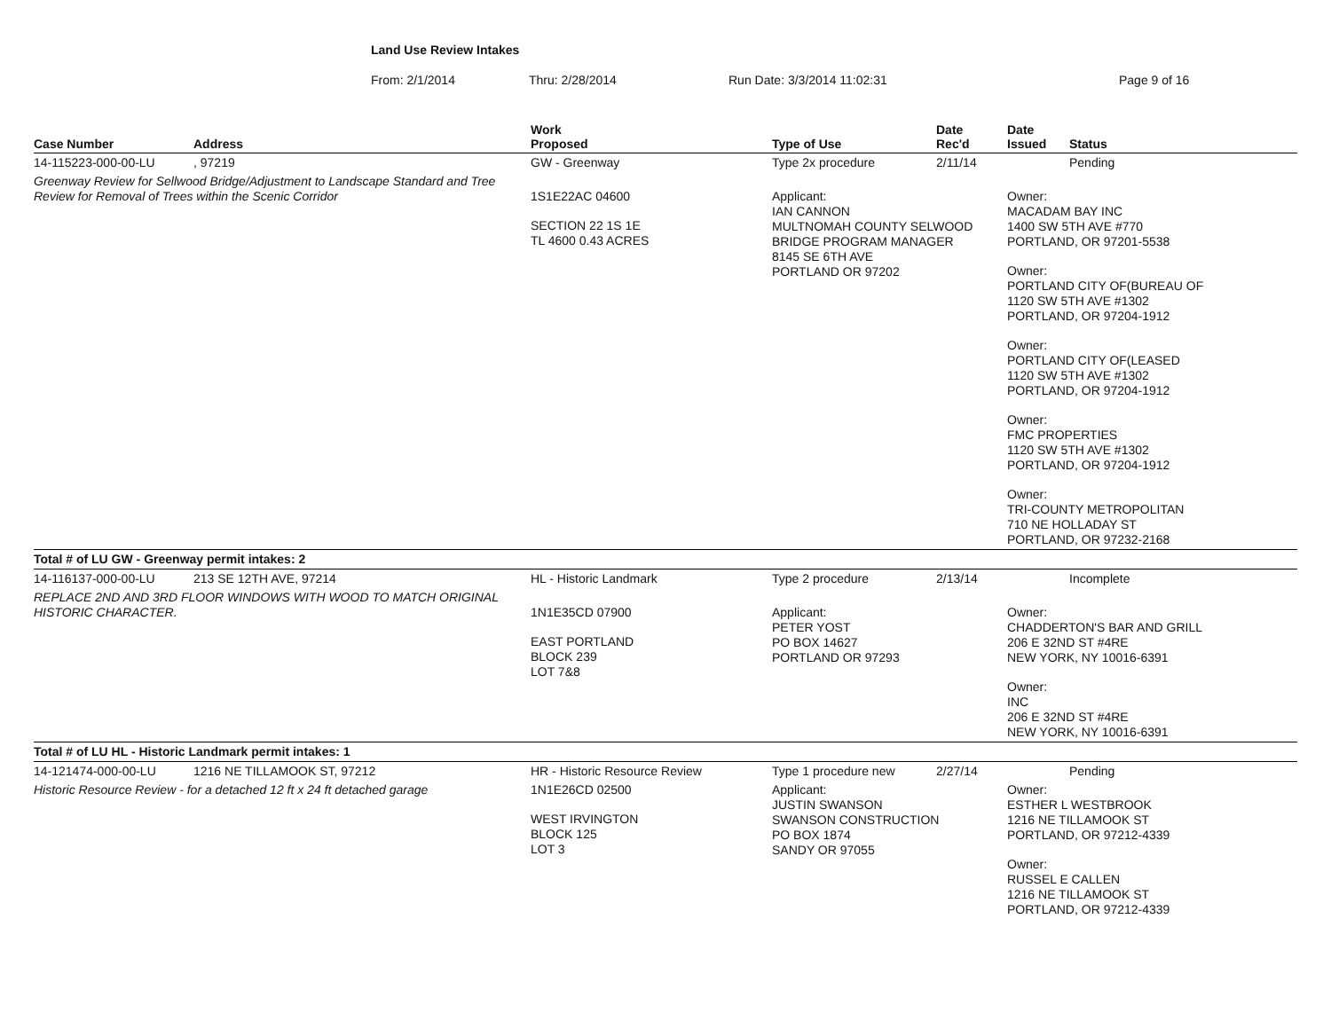Land Use Review Intakes
From: 2/1/2014 Thru: 2/28/2014 Run Date: 3/3/2014 11:02:31 Page 9 of 16
| Case Number | Address | Work Proposed | | Type of Use | Date Rec'd | Date Issued | Status |
| --- | --- | --- | --- | --- | --- | --- | --- |
| 14-115223-000-00-LU | , 97219 | GW - Greenway | | Type 2x procedure | 2/11/14 | | Pending |
| Greenway Review for Sellwood Bridge/Adjustment to Landscape Standard and Tree Review for Removal of Trees within the Scenic Corridor | | 1S1E22AC 04600 SECTION 22 1S 1E TL 4600 0.43 ACRES | | Applicant: IAN CANNON MULTNOMAH COUNTY SELWOOD BRIDGE PROGRAM MANAGER 8145 SE 6TH AVE PORTLAND OR 97202 | | Owner: MACADAM BAY INC 1400 SW 5TH AVE #770 PORTLAND, OR 97201-5538 Owner: PORTLAND CITY OF(BUREAU OF 1120 SW 5TH AVE #1302 PORTLAND, OR 97204-1912 Owner: PORTLAND CITY OF(LEASED 1120 SW 5TH AVE #1302 PORTLAND, OR 97204-1912 Owner: FMC PROPERTIES 1120 SW 5TH AVE #1302 PORTLAND, OR 97204-1912 Owner: TRI-COUNTY METROPOLITAN 710 NE HOLLADAY ST PORTLAND, OR 97232-2168 | |
| Total # of LU GW - Greenway permit intakes: 2 | | | | | | | |
| 14-116137-000-00-LU | 213 SE 12TH AVE, 97214 | HL - Historic Landmark | | Type 2 procedure | 2/13/14 | | Incomplete |
| REPLACE 2ND AND 3RD FLOOR WINDOWS WITH WOOD TO MATCH ORIGINAL HISTORIC CHARACTER. | | 1N1E35CD 07900 EAST PORTLAND BLOCK 239 LOT 7&8 | | Applicant: PETER YOST PO BOX 14627 PORTLAND OR 97293 | | Owner: CHADDERTON'S BAR AND GRILL 206 E 32ND ST #4RE NEW YORK, NY 10016-6391 Owner: INC 206 E 32ND ST #4RE NEW YORK, NY 10016-6391 | |
| Total # of LU HL - Historic Landmark permit intakes: 1 | | | | | | | |
| 14-121474-000-00-LU | 1216 NE TILLAMOOK ST, 97212 | HR - Historic Resource Review | | Type 1 procedure new | 2/27/14 | | Pending |
| Historic Resource Review - for a detached 12 ft x 24 ft detached garage | | 1N1E26CD 02500 WEST IRVINGTON BLOCK 125 LOT 3 | | Applicant: JUSTIN SWANSON SWANSON CONSTRUCTION PO BOX 1874 SANDY OR 97055 | | Owner: ESTHER L WESTBROOK 1216 NE TILLAMOOK ST PORTLAND, OR 97212-4339 Owner: RUSSEL E CALLEN 1216 NE TILLAMOOK ST PORTLAND, OR 97212-4339 | |